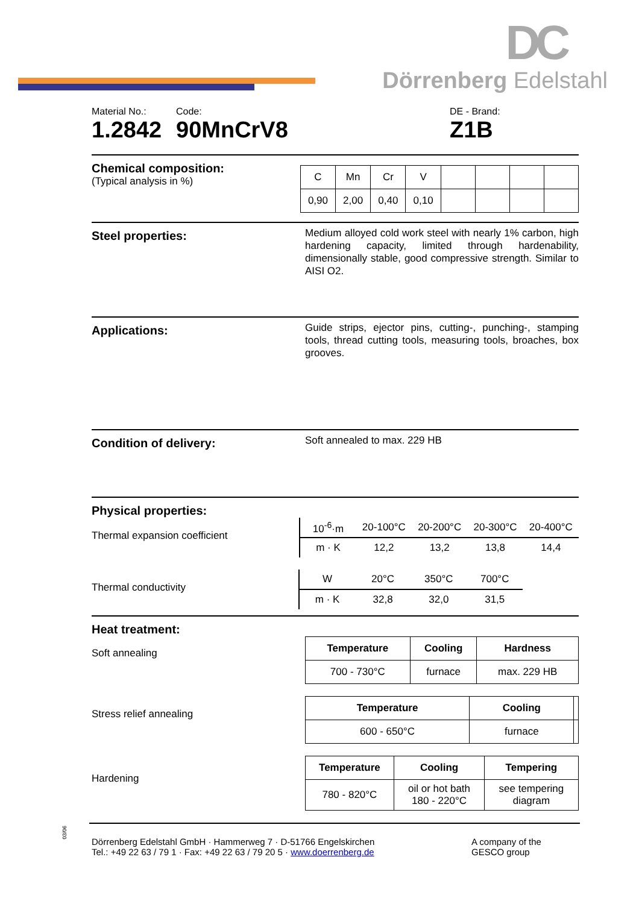DC
Dörrenberg Edelstahl
Material No.:
1.2842
Code:
90MnCrV8
DE - Brand:
Z1B
Chemical composition:
(Typical analysis in %)
| C | Mn | Cr | V | | | | |
| 0,90 | 2,00 | 0,40 | 0,10 | | | | |
Steel properties:
Medium alloyed cold work steel with nearly 1% carbon, high hardening capacity, limited through hardenability, dimensionally stable, good compressive strength. Similar to AISI O2.
Applications:
Guide strips, ejector pins, cutting-, punching-, stamping tools, thread cutting tools, measuring tools, broaches, box grooves.
Condition of delivery:
Soft annealed to max. 229 HB
Physical properties:
Thermal expansion coefficient
| 10<sup>-6</sup>·m | 20-100°C | 20-200°C | 20-300°C | 20-400°C |
| m · K | 12,2 | 13,2 | 13,8 | 14,4 |
Thermal conductivity
| W | 20°C | 350°C | 700°C | |
| m · K | 32,8 | 32,0 | 31,5 | |
Heat treatment:
Soft annealing
| Temperature | Cooling | Hardness |
| --- | --- | --- |
| 700 - 730°C | furnace | max. 229 HB |
Stress relief annealing
| Temperature | Cooling | |
| --- | --- | --- |
| 600 - 650°C | furnace | |
Hardening
| Temperature | Cooling | Tempering |
| --- | --- | --- |
| 780 - 820°C | oil or hot bath 180 - 220°C | see tempering diagram |
03/06
Dörrenberg Edelstahl GmbH · Hammerweg 7 · D-51766 Engelskirchen
Tel.: +49 22 63 / 79 1 · Fax: +49 22 63 / 79 20 5 · www.doerrenberg.de
A company of the
GESCO group